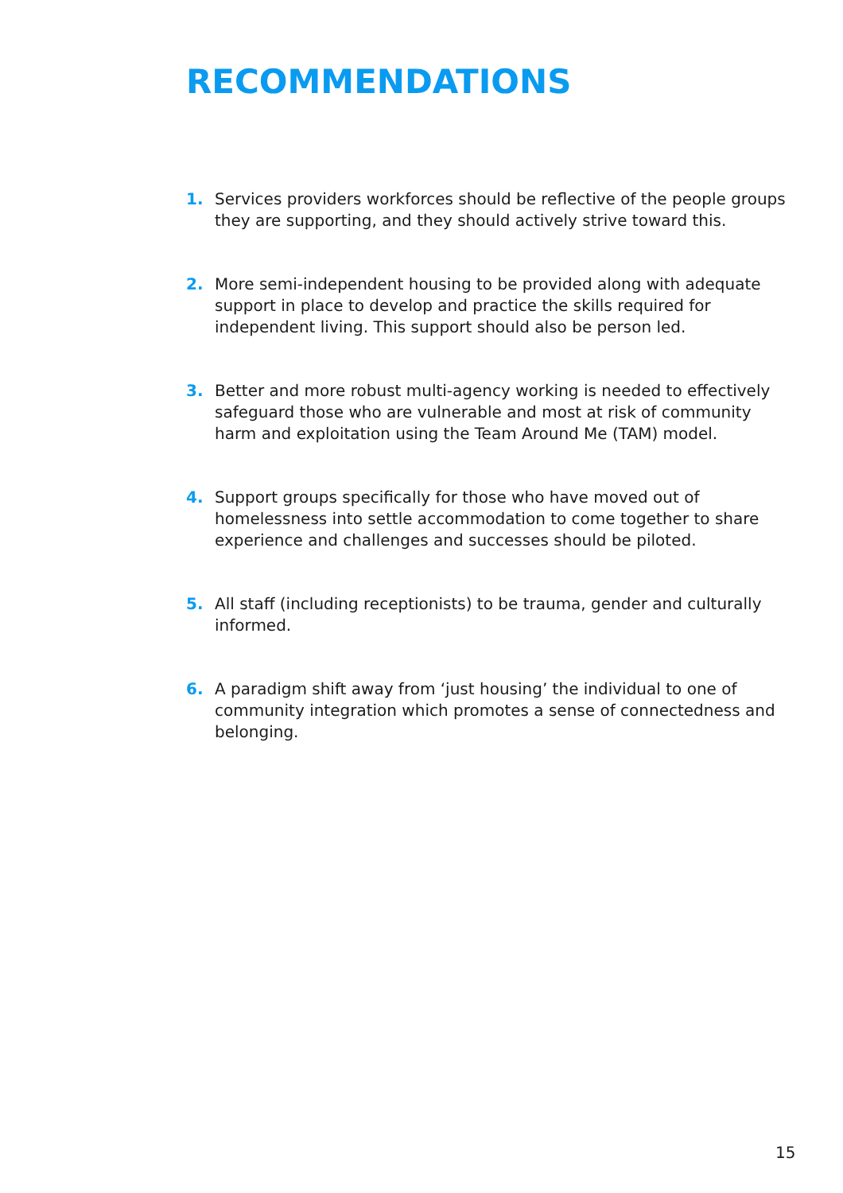RECOMMENDATIONS
1. Services providers workforces should be reflective of the people groups they are supporting, and they should actively strive toward this.
2. More semi-independent housing to be provided along with adequate support in place to develop and practice the skills required for independent living. This support should also be person led.
3. Better and more robust multi-agency working is needed to effectively safeguard those who are vulnerable and most at risk of community harm and exploitation using the Team Around Me (TAM) model.
4. Support groups specifically for those who have moved out of homelessness into settle accommodation to come together to share experience and challenges and successes should be piloted.
5. All staff (including receptionists) to be trauma, gender and culturally informed.
6. A paradigm shift away from ‘just housing’ the individual to one of community integration which promotes a sense of connectedness and belonging.
15